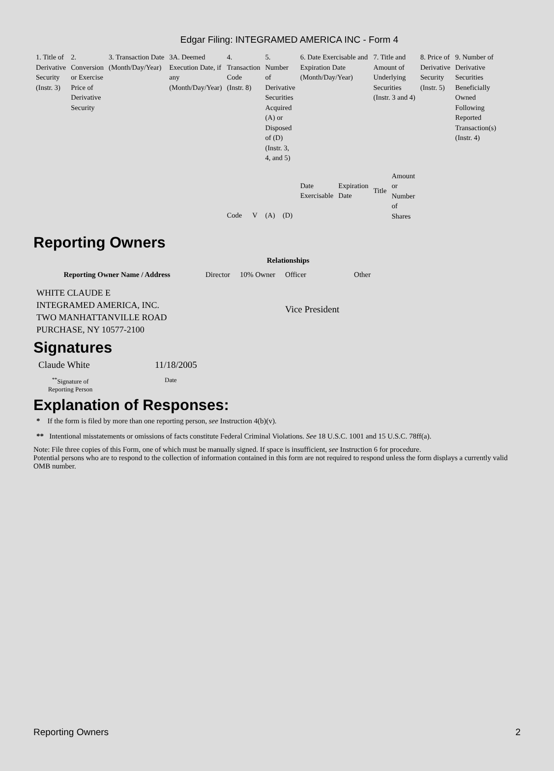Edgar Filing: INTEGRAMED AMERICA INC - Form 4
| 1. Title of Derivative Security (Instr. 3) | 2. Conversion or Exercise Price of Derivative Security | 3. Transaction Date (Month/Day/Year) | 3A. Deemed Execution Date, if any (Month/Day/Year) | 4. Transaction Code (Instr. 8) | | 5. Number of Derivative Securities Acquired (A) or Disposed of (D) (Instr. 3, 4, and 5) | | 6. Date Exercisable and Expiration Date (Month/Day/Year) | | 7. Title and Amount of Underlying Securities (Instr. 3 and 4) | | 8. Price of Derivative Security (Instr. 5) | 9. Number of Derivative Securities Beneficially Owned Following Reported Transaction(s) (Instr. 4) |
| --- | --- | --- | --- | --- | --- | --- | --- | --- | --- | --- | --- | --- | --- |
| | | | | Code | V | (A) | (D) | Date Exercisable | Expiration Date | Title | Amount or Number of Shares | | |
Reporting Owners
| Reporting Owner Name / Address | Relationships | | | |
| --- | --- | --- | --- | --- |
| | Director | 10% Owner | Officer | Other |
| WHITE CLAUDE E INTEGRAMED AMERICA, INC. TWO MANHATTANVILLE ROAD PURCHASE, NY 10577-2100 | | | Vice President | |
Signatures
Claude White 11/18/2005
<sup>**</sup> Signature of
Reporting Person
Date
Explanation of Responses:
* If the form is filed by more than one reporting person, see Instruction 4(b)(v).
** Intentional misstatements or omissions of facts constitute Federal Criminal Violations. See 18 U.S.C. 1001 and 15 U.S.C. 78ff(a).
Note: File three copies of this Form, one of which must be manually signed. If space is insufficient, see Instruction 6 for procedure.
Potential persons who are to respond to the collection of information contained in this form are not required to respond unless the form displays a currently valid OMB number.
Reporting Owners 2